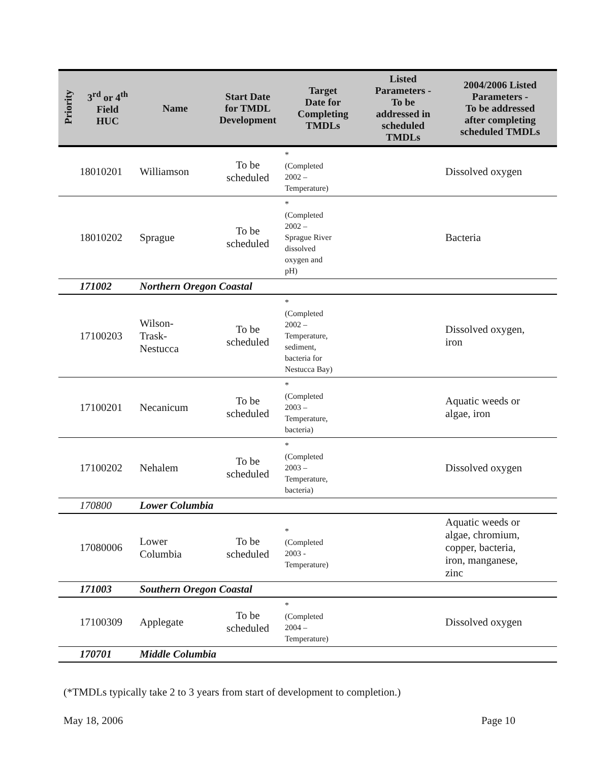| Priority | 3<sup>rd</sup> or 4<sup>th</sup> Field HUC | Name | Start Date for TMDL Development | Target Date for Completing TMDLs | Listed Parameters - To be addressed in scheduled TMDLs | 2004/2006 Listed Parameters - To be addressed after completing scheduled TMDLs |
| --- | --- | --- | --- | --- | --- | --- |
| | 18010201 | Williamson | To be scheduled | * (Completed 2002 – Temperature) | | Dissolved oxygen |
| | 18010202 | Sprague | To be scheduled | * (Completed 2002 – Sprague River dissolved oxygen and pH) | | Bacteria |
| | 171002 | Northern Oregon Coastal | | | | |
| | 17100203 | Wilson- Trask- Nestucca | To be scheduled | * (Completed 2002 – Temperature, sediment, bacteria for Nestucca Bay) | | Dissolved oxygen, iron |
| | 17100201 | Necanicum | To be scheduled | * (Completed 2003 – Temperature, bacteria) | | Aquatic weeds or algae, iron |
| | 17100202 | Nehalem | To be scheduled | * (Completed 2003 – Temperature, bacteria) | | Dissolved oxygen |
| | 170800 | Lower Columbia | | | | |
| | 17080006 | Lower Columbia | To be scheduled | * (Completed 2003 - Temperature) | | Aquatic weeds or algae, chromium, copper, bacteria, iron, manganese, zinc |
| | 171003 | Southern Oregon Coastal | | | | |
| | 17100309 | Applegate | To be scheduled | * (Completed 2004 – Temperature) | | Dissolved oxygen |
| | 170701 | Middle Columbia | | | | |
(*TMDLs typically take 2 to 3 years from start of development to completion.)
May 18, 2006 Page 10